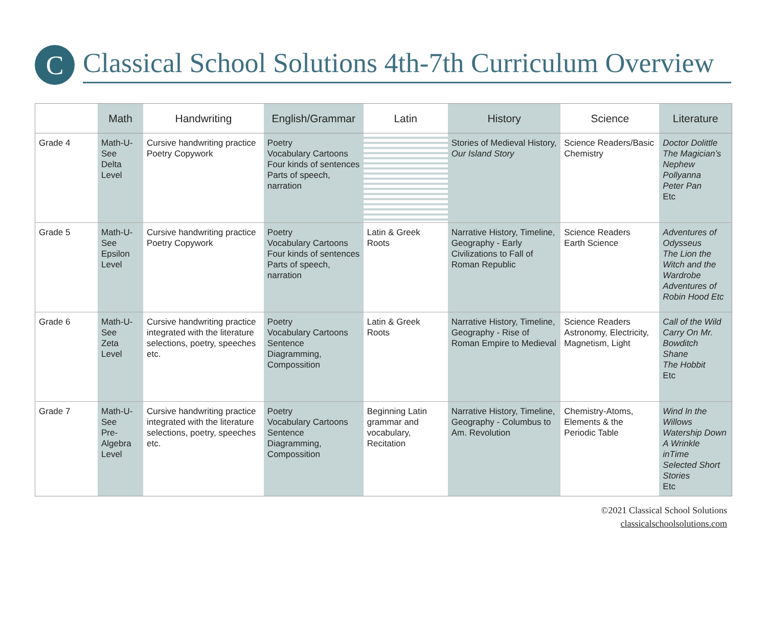C
Classical School Solutions 4th-7th Curriculum Overview
| | Math | Handwriting | English/Grammar | Latin | History | Science | Literature |
| --- | --- | --- | --- | --- | --- | --- | --- |
| Grade 4 | Math-U-See Delta Level | Cursive handwriting practice Poetry Copywork | Poetry Vocabulary Cartoons Four kinds of sentences Parts of speech, narration | | Stories of Medieval History, Our Island Story | Science Readers/Basic Chemistry | Doctor Dolittle The Magician’s Nephew Pollyanna Peter Pan Etc |
| Grade 5 | Math-U-See Epsilon Level | Cursive handwriting practice Poetry Copywork | Poetry Vocabulary Cartoons Four kinds of sentences Parts of speech, narration | Latin & Greek Roots | Narrative History, Timeline, Geography - Early Civilizations to Fall of Roman Republic | Science Readers Earth Science | Adventures of Odysseus The Lion the Witch and the Wardrobe Adventures of Robin Hood Etc |
| Grade 6 | Math-U-See Zeta Level | Cursive handwriting practice integrated with the literature selections, poetry, speeches etc. | Poetry Vocabulary Cartoons Sentence Diagramming, Compossition | Latin & Greek Roots | Narrative History, Timeline, Geography - Rise of Roman Empire to Medieval | Science Readers Astronomy, Electricity, Magnetism, Light | Call of the Wild Carry On Mr. Bowditch Shane The Hobbit Etc |
| Grade 7 | Math-U-See Pre-Algebra Level | Cursive handwriting practice integrated with the literature selections, poetry, speeches etc. | Poetry Vocabulary Cartoons Sentence Diagramming, Compossition | Beginning Latin grammar and vocabulary, Recitation | Narrative History, Timeline, Geography - Columbus to Am. Revolution | Chemistry-Atoms, Elements & the Periodic Table | Wind In the Willows Watership Down A Wrinkle inTime Selected Short Stories Etc |
©2021 Classical School Solutions
classicalschoolsolutions.com